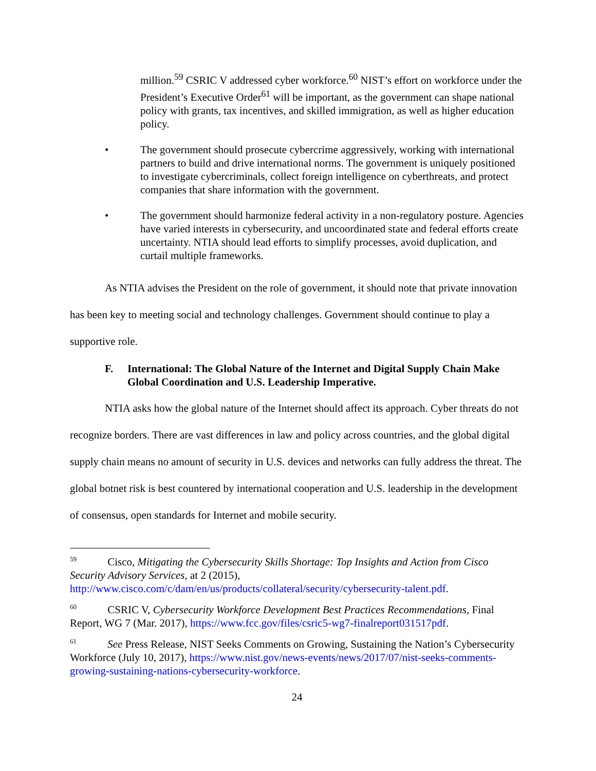million.<sup>59</sup> CSRIC V addressed cyber workforce.<sup>60</sup> NIST’s effort on workforce under the President’s Executive Order<sup>61</sup> will be important, as the government can shape national policy with grants, tax incentives, and skilled immigration, as well as higher education policy.
• The government should prosecute cybercrime aggressively, working with international partners to build and drive international norms. The government is uniquely positioned to investigate cybercriminals, collect foreign intelligence on cyberthreats, and protect companies that share information with the government.
• The government should harmonize federal activity in a non-regulatory posture. Agencies have varied interests in cybersecurity, and uncoordinated state and federal efforts create uncertainty. NTIA should lead efforts to simplify processes, avoid duplication, and curtail multiple frameworks.
As NTIA advises the President on the role of government, it should note that private innovation has been key to meeting social and technology challenges. Government should continue to play a supportive role.
F. International: The Global Nature of the Internet and Digital Supply Chain Make Global Coordination and U.S. Leadership Imperative.
NTIA asks how the global nature of the Internet should affect its approach. Cyber threats do not recognize borders. There are vast differences in law and policy across countries, and the global digital supply chain means no amount of security in U.S. devices and networks can fully address the threat. The global botnet risk is best countered by international cooperation and U.S. leadership in the development of consensus, open standards for Internet and mobile security.
<sup>59</sup> Cisco, Mitigating the Cybersecurity Skills Shortage: Top Insights and Action from Cisco Security Advisory Services, at 2 (2015), http://www.cisco.com/c/dam/en/us/products/collateral/security/cybersecurity-talent.pdf.
<sup>60</sup> CSRIC V, Cybersecurity Workforce Development Best Practices Recommendations, Final Report, WG 7 (Mar. 2017), https://www.fcc.gov/files/csric5-wg7-finalreport031517pdf.
<sup>61</sup> See Press Release, NIST Seeks Comments on Growing, Sustaining the Nation’s Cybersecurity Workforce (July 10, 2017), https://www.nist.gov/news-events/news/2017/07/nist-seeks-comments-growing-sustaining-nations-cybersecurity-workforce.
24